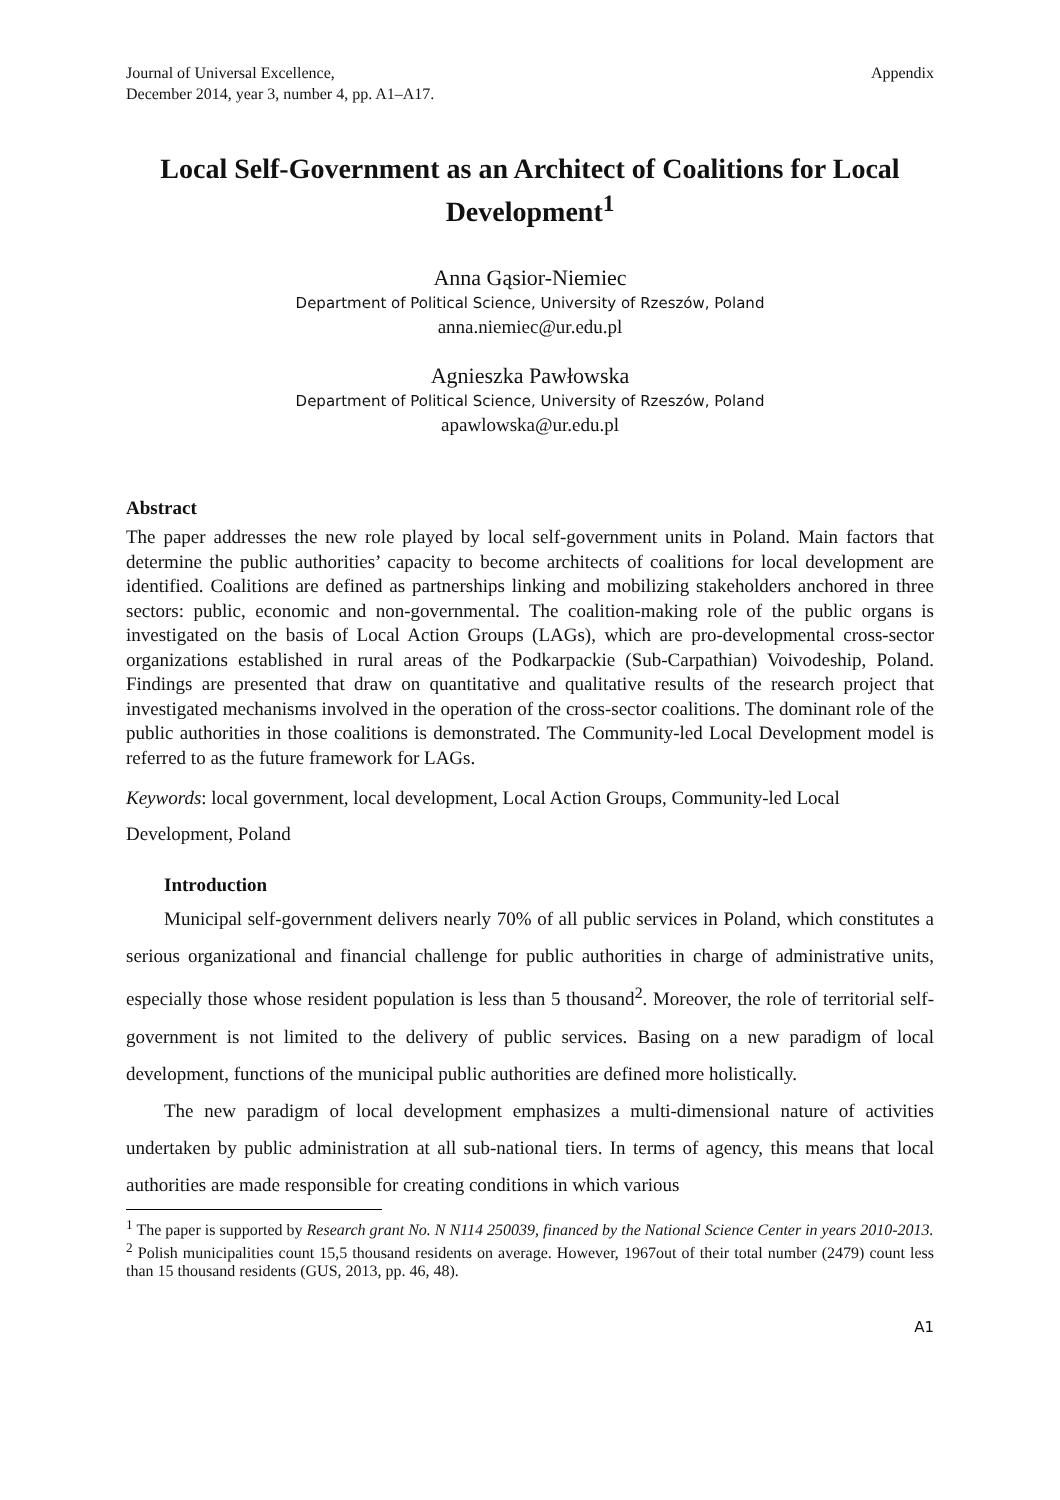Journal of Universal Excellence,
December 2014, year 3, number 4, pp. A1–A17.
Appendix
Local Self-Government as an Architect of Coalitions for Local Development<sup>1</sup>
Anna Gąsior-Niemiec
Department of Political Science, University of Rzeszów, Poland
anna.niemiec@ur.edu.pl
Agnieszka Pawłowska
Department of Political Science, University of Rzeszów, Poland
apawlowska@ur.edu.pl
Abstract
The paper addresses the new role played by local self-government units in Poland. Main factors that determine the public authorities’ capacity to become architects of coalitions for local development are identified. Coalitions are defined as partnerships linking and mobilizing stakeholders anchored in three sectors: public, economic and non-governmental. The coalition-making role of the public organs is investigated on the basis of Local Action Groups (LAGs), which are pro-developmental cross-sector organizations established in rural areas of the Podkarpackie (Sub-Carpathian) Voivodeship, Poland. Findings are presented that draw on quantitative and qualitative results of the research project that investigated mechanisms involved in the operation of the cross-sector coalitions. The dominant role of the public authorities in those coalitions is demonstrated. The Community-led Local Development model is referred to as the future framework for LAGs.
Keywords: local government, local development, Local Action Groups, Community-led Local Development, Poland
Introduction
Municipal self-government delivers nearly 70% of all public services in Poland, which constitutes a serious organizational and financial challenge for public authorities in charge of administrative units, especially those whose resident population is less than 5 thousand<sup>2</sup>. Moreover, the role of territorial self-government is not limited to the delivery of public services. Basing on a new paradigm of local development, functions of the municipal public authorities are defined more holistically.
The new paradigm of local development emphasizes a multi-dimensional nature of activities undertaken by public administration at all sub-national tiers. In terms of agency, this means that local authorities are made responsible for creating conditions in which various
<sup>1</sup> The paper is supported by Research grant No. N N114 250039, financed by the National Science Center in years 2010-2013.
<sup>2</sup> Polish municipalities count 15,5 thousand residents on average. However, 1967out of their total number (2479) count less than 15 thousand residents (GUS, 2013, pp. 46, 48).
A1